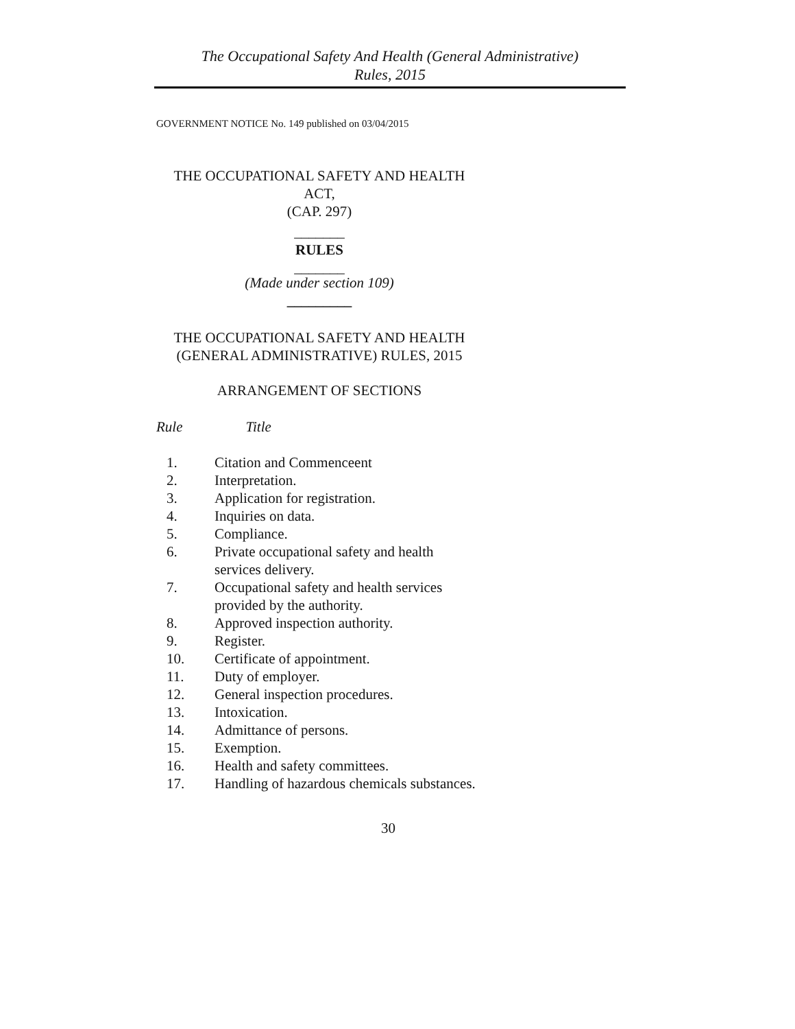The Occupational Safety And Health (General Administrative)
Rules, 2015
GOVERNMENT NOTICE No. 149 published on 03/04/2015
THE OCCUPATIONAL SAFETY AND HEALTH
ACT,
(CAP. 297)
_______
RULES
_______
(Made under section 109)
_________
THE OCCUPATIONAL SAFETY AND HEALTH
(GENERAL ADMINISTRATIVE) RULES, 2015
ARRANGEMENT OF SECTIONS
Rule Title
1. Citation and Commenceent
2. Interpretation.
3. Application for registration.
4. Inquiries on data.
5. Compliance.
6. Private occupational safety and health
services delivery.
7. Occupational safety and health services
provided by the authority.
8. Approved inspection authority.
9. Register.
10. Certificate of appointment.
11. Duty of employer.
12. General inspection procedures.
13. Intoxication.
14. Admittance of persons.
15. Exemption.
16. Health and safety committees.
17. Handling of hazardous chemicals substances.
30